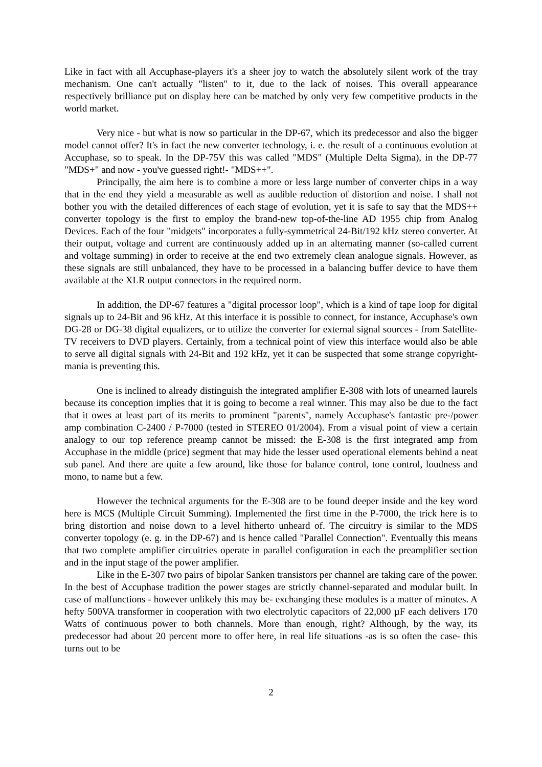Like in fact with all Accuphase-players it's a sheer joy to watch the absolutely silent work of the tray mechanism. One can't actually "listen" to it, due to the lack of noises. This overall appearance respectively brilliance put on display here can be matched by only very few competitive products in the world market.
Very nice - but what is now so particular in the DP-67, which its predecessor and also the bigger model cannot offer? It's in fact the new converter technology, i. e. the result of a continuous evolution at Accuphase, so to speak. In the DP-75V this was called "MDS" (Multiple Delta Sigma), in the DP-77 "MDS+" and now - you've guessed right!- "MDS++".
Principally, the aim here is to combine a more or less large number of converter chips in a way that in the end they yield a measurable as well as audible reduction of distortion and noise. I shall not bother you with the detailed differences of each stage of evolution, yet it is safe to say that the MDS++ converter topology is the first to employ the brand-new top-of-the-line AD 1955 chip from Analog Devices. Each of the four "midgets" incorporates a fully-symmetrical 24-Bit/192 kHz stereo converter. At their output, voltage and current are continuously added up in an alternating manner (so-called current and voltage summing) in order to receive at the end two extremely clean analogue signals. However, as these signals are still unbalanced, they have to be processed in a balancing buffer device to have them available at the XLR output connectors in the required norm.
In addition, the DP-67 features a "digital processor loop", which is a kind of tape loop for digital signals up to 24-Bit and 96 kHz. At this interface it is possible to connect, for instance, Accuphase's own DG-28 or DG-38 digital equalizers, or to utilize the converter for external signal sources - from Satellite-TV receivers to DVD players. Certainly, from a technical point of view this interface would also be able to serve all digital signals with 24-Bit and 192 kHz, yet it can be suspected that some strange copyright-mania is preventing this.
One is inclined to already distinguish the integrated amplifier E-308 with lots of unearned laurels because its conception implies that it is going to become a real winner. This may also be due to the fact that it owes at least part of its merits to prominent "parents", namely Accuphase's fantastic pre-/power amp combination C-2400 / P-7000 (tested in STEREO 01/2004). From a visual point of view a certain analogy to our top reference preamp cannot be missed: the E-308 is the first integrated amp from Accuphase in the middle (price) segment that may hide the lesser used operational elements behind a neat sub panel. And there are quite a few around, like those for balance control, tone control, loudness and mono, to name but a few.
However the technical arguments for the E-308 are to be found deeper inside and the key word here is MCS (Multiple Circuit Summing). Implemented the first time in the P-7000, the trick here is to bring distortion and noise down to a level hitherto unheard of. The circuitry is similar to the MDS converter topology (e. g. in the DP-67) and is hence called "Parallel Connection". Eventually this means that two complete amplifier circuitries operate in parallel configuration in each the preamplifier section and in the input stage of the power amplifier.
Like in the E-307 two pairs of bipolar Sanken transistors per channel are taking care of the power. In the best of Accuphase tradition the power stages are strictly channel-separated and modular built. In case of malfunctions - however unlikely this may be- exchanging these modules is a matter of minutes. A hefty 500VA transformer in cooperation with two electrolytic capacitors of 22,000 µF each delivers 170 Watts of continuous power to both channels. More than enough, right? Although, by the way, its predecessor had about 20 percent more to offer here, in real life situations -as is so often the case- this turns out to be
2